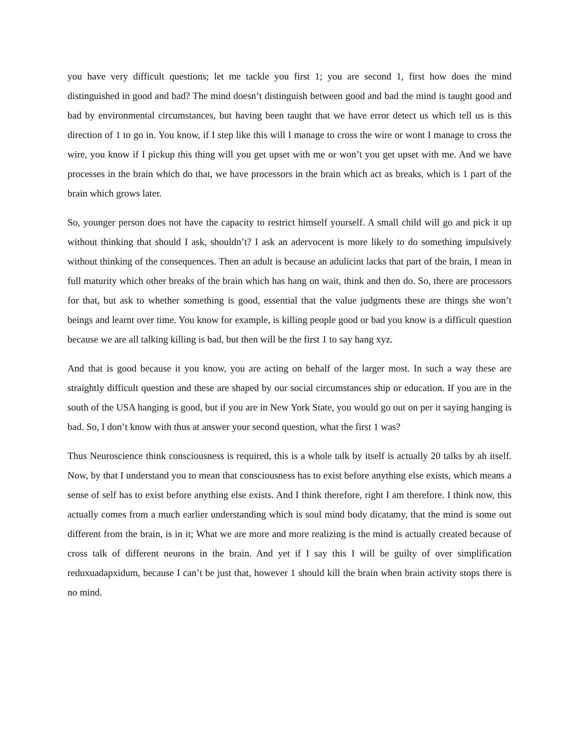you have very difficult questions; let me tackle you first 1; you are second 1, first how does the mind distinguished in good and bad? The mind doesn’t distinguish between good and bad the mind is taught good and bad by environmental circumstances, but having been taught that we have error detect us which tell us is this direction of 1 to go in. You know, if I step like this will I manage to cross the wire or wont I manage to cross the wire, you know if I pickup this thing will you get upset with me or won’t you get upset with me. And we have processes in the brain which do that, we have processors in the brain which act as breaks, which is 1 part of the brain which grows later.
So, younger person does not have the capacity to restrict himself yourself. A small child will go and pick it up without thinking that should I ask, shouldn’t? I ask an adervocent is more likely to do something impulsively without thinking of the consequences. Then an adult is because an adulicint lacks that part of the brain, I mean in full maturity which other breaks of the brain which has hang on wait, think and then do. So, there are processors for that, but ask to whether something is good, essential that the value judgments these are things she won’t beings and learnt over time. You know for example, is killing people good or bad you know is a difficult question because we are all talking killing is bad, but then will be the first 1 to say hang xyz.
And that is good because it you know, you are acting on behalf of the larger most. In such a way these are straightly difficult question and these are shaped by our social circumstances ship or education. If you are in the south of the USA hanging is good, but if you are in New York State, you would go out on per it saying hanging is bad. So, I don’t know with thus at answer your second question, what the first 1 was?
Thus Neuroscience think consciousness is required, this is a whole talk by itself is actually 20 talks by ah itself. Now, by that I understand you to mean that consciousness has to exist before anything else exists, which means a sense of self has to exist before anything else exists. And I think therefore, right I am therefore. I think now, this actually comes from a much earlier understanding which is soul mind body dicatamy, that the mind is some out different from the brain, is in it; What we are more and more realizing is the mind is actually created because of cross talk of different neurons in the brain. And yet if I say this I will be guilty of over simplification reduxuadapxidum, because I can’t be just that, however 1 should kill the brain when brain activity stops there is no mind.